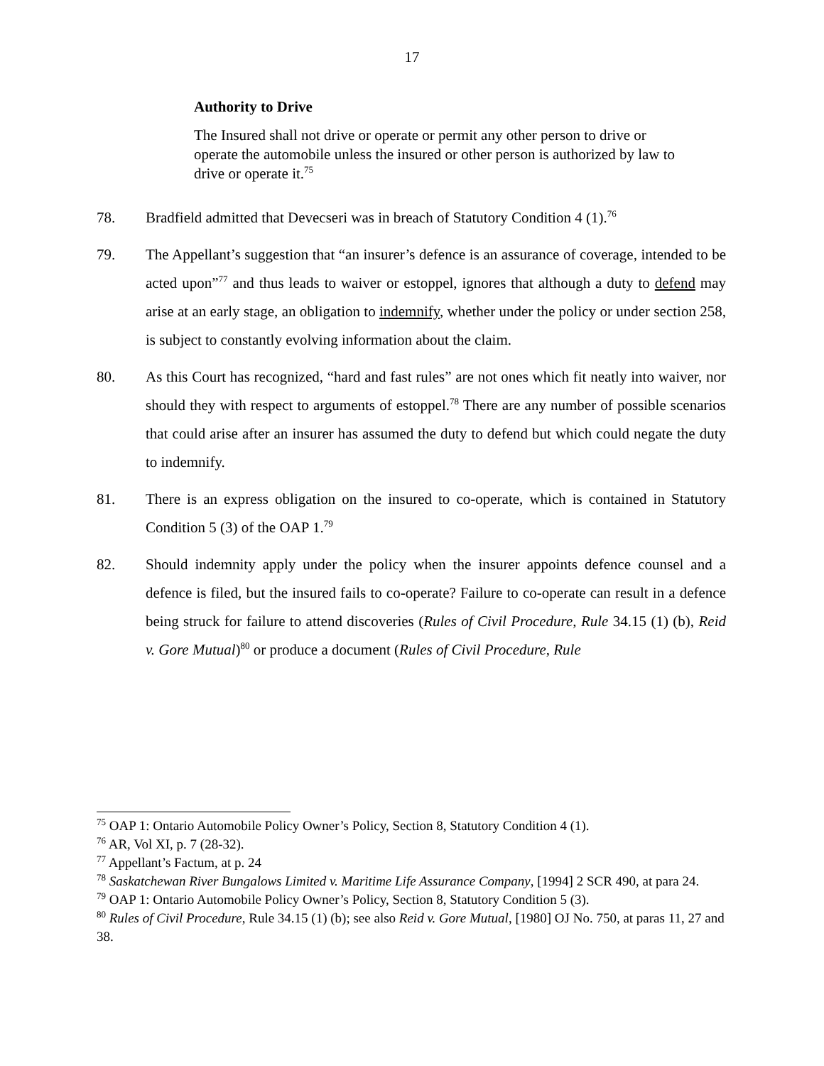17
Authority to Drive
The Insured shall not drive or operate or permit any other person to drive or operate the automobile unless the insured or other person is authorized by law to drive or operate it.<sup>75</sup>
78. Bradfield admitted that Devecseri was in breach of Statutory Condition 4 (1).<sup>76</sup>
79. The Appellant’s suggestion that “an insurer’s defence is an assurance of coverage, intended to be acted upon”<sup>77</sup> and thus leads to waiver or estoppel, ignores that although a duty to defend may arise at an early stage, an obligation to indemnify, whether under the policy or under section 258, is subject to constantly evolving information about the claim.
80. As this Court has recognized, “hard and fast rules” are not ones which fit neatly into waiver, nor should they with respect to arguments of estoppel.<sup>78</sup> There are any number of possible scenarios that could arise after an insurer has assumed the duty to defend but which could negate the duty to indemnify.
81. There is an express obligation on the insured to co-operate, which is contained in Statutory Condition 5 (3) of the OAP 1.<sup>79</sup>
82. Should indemnity apply under the policy when the insurer appoints defence counsel and a defence is filed, but the insured fails to co-operate? Failure to co-operate can result in a defence being struck for failure to attend discoveries (Rules of Civil Procedure, Rule 34.15 (1) (b), Reid v. Gore Mutual)<sup>80</sup> or produce a document (Rules of Civil Procedure, Rule
<sup>75</sup> OAP 1: Ontario Automobile Policy Owner’s Policy, Section 8, Statutory Condition 4 (1).
<sup>76</sup> AR, Vol XI, p. 7 (28-32).
<sup>77</sup> Appellant’s Factum, at p. 24
<sup>78</sup> Saskatchewan River Bungalows Limited v. Maritime Life Assurance Company, [1994] 2 SCR 490, at para 24.
<sup>79</sup> OAP 1: Ontario Automobile Policy Owner’s Policy, Section 8, Statutory Condition 5 (3).
<sup>80</sup> Rules of Civil Procedure, Rule 34.15 (1) (b); see also Reid v. Gore Mutual, [1980] OJ No. 750, at paras 11, 27 and 38.